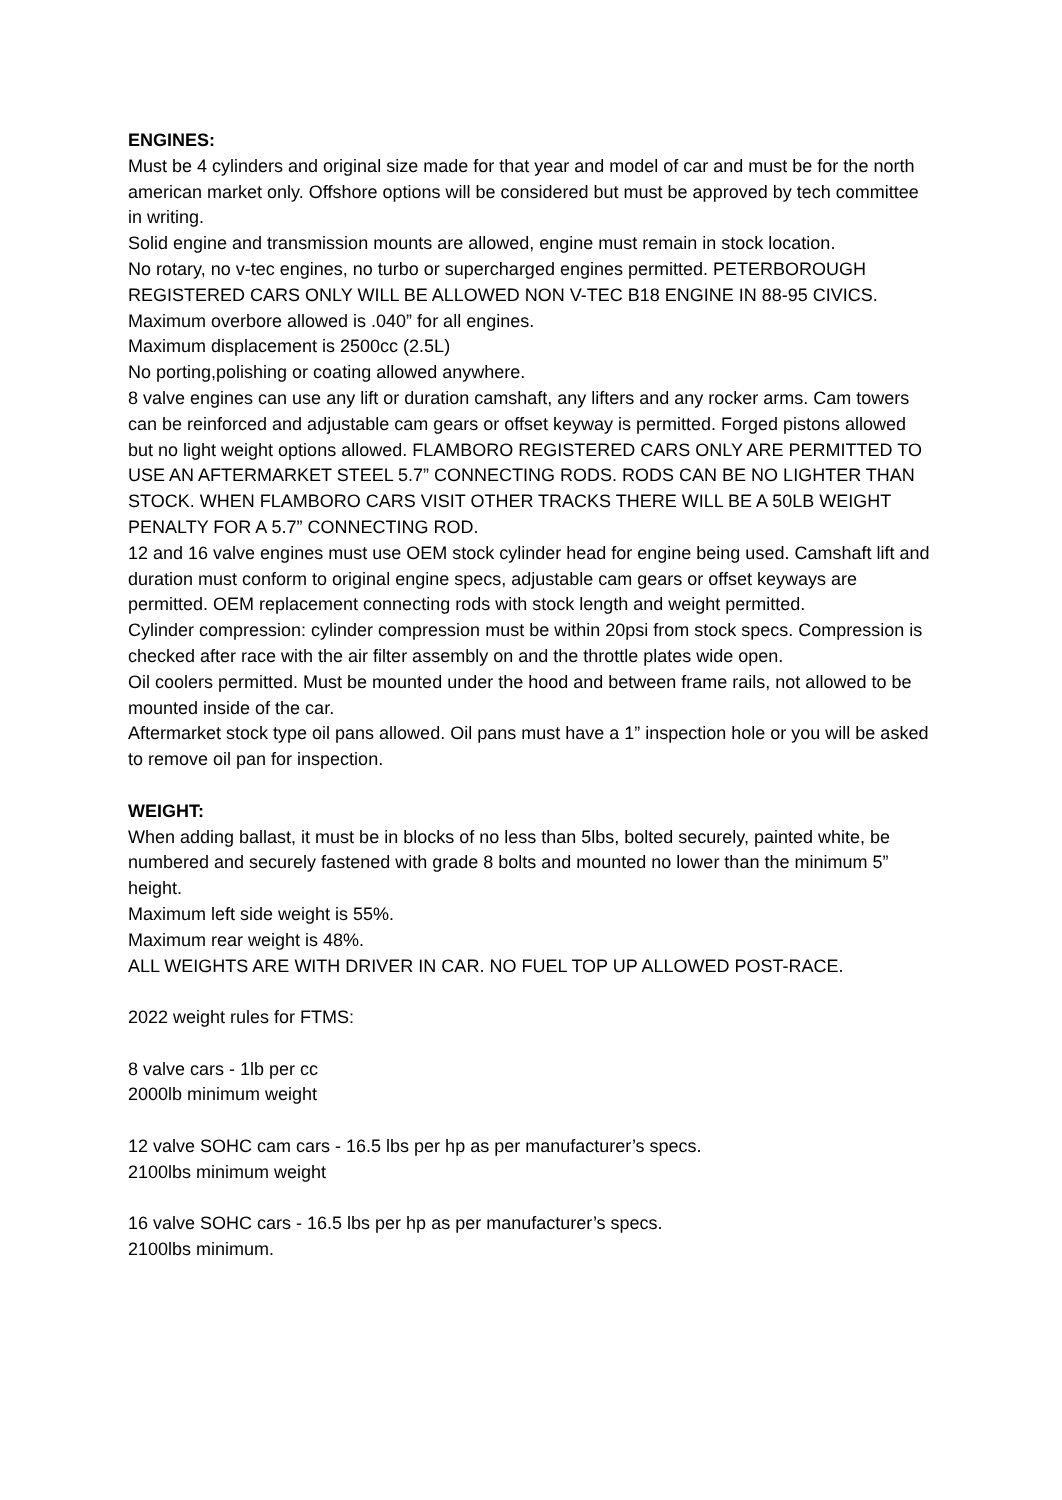ENGINES:
Must be 4 cylinders and original size made for that year and model of car and must be for the north american market only. Offshore options will be considered but must be approved by tech committee in writing.
Solid engine and transmission mounts are allowed, engine must remain in stock location.
No rotary, no v-tec engines, no turbo or supercharged engines permitted. PETERBOROUGH REGISTERED CARS ONLY WILL BE ALLOWED NON V-TEC B18 ENGINE IN 88-95 CIVICS.
Maximum overbore allowed is .040” for all engines.
Maximum displacement is 2500cc (2.5L)
No porting,polishing or coating allowed anywhere.
8 valve engines can use any lift or duration camshaft, any lifters and any rocker arms. Cam towers can be reinforced and adjustable cam gears or offset keyway is permitted. Forged pistons allowed but no light weight options allowed. FLAMBORO REGISTERED CARS ONLY ARE PERMITTED TO USE AN AFTERMARKET STEEL 5.7” CONNECTING RODS. RODS CAN BE NO LIGHTER THAN STOCK. WHEN FLAMBORO CARS VISIT OTHER TRACKS THERE WILL BE A 50LB WEIGHT PENALTY FOR A 5.7” CONNECTING ROD.
12 and 16 valve engines must use OEM stock cylinder head for engine being used. Camshaft lift and duration must conform to original engine specs, adjustable cam gears or offset keyways are permitted. OEM replacement connecting rods with stock length and weight permitted.
Cylinder compression: cylinder compression must be within 20psi from stock specs. Compression is checked after race with the air filter assembly on and the throttle plates wide open.
Oil coolers permitted. Must be mounted under the hood and between frame rails, not allowed to be mounted inside of the car.
Aftermarket stock type oil pans allowed. Oil pans must have a 1” inspection hole or you will be asked to remove oil pan for inspection.
WEIGHT:
When adding ballast, it must be in blocks of no less than 5lbs, bolted securely, painted white, be numbered and securely fastened with grade 8 bolts and mounted no lower than the minimum 5” height.
Maximum left side weight is 55%.
Maximum rear weight is 48%.
ALL WEIGHTS ARE WITH DRIVER IN CAR. NO FUEL TOP UP ALLOWED POST-RACE.
2022 weight rules for FTMS:
8 valve cars - 1lb per cc
2000lb minimum weight
12 valve SOHC cam cars - 16.5 lbs per hp as per manufacturer’s specs.
2100lbs minimum weight
16 valve SOHC cars - 16.5 lbs per hp as per manufacturer’s specs.
2100lbs minimum.